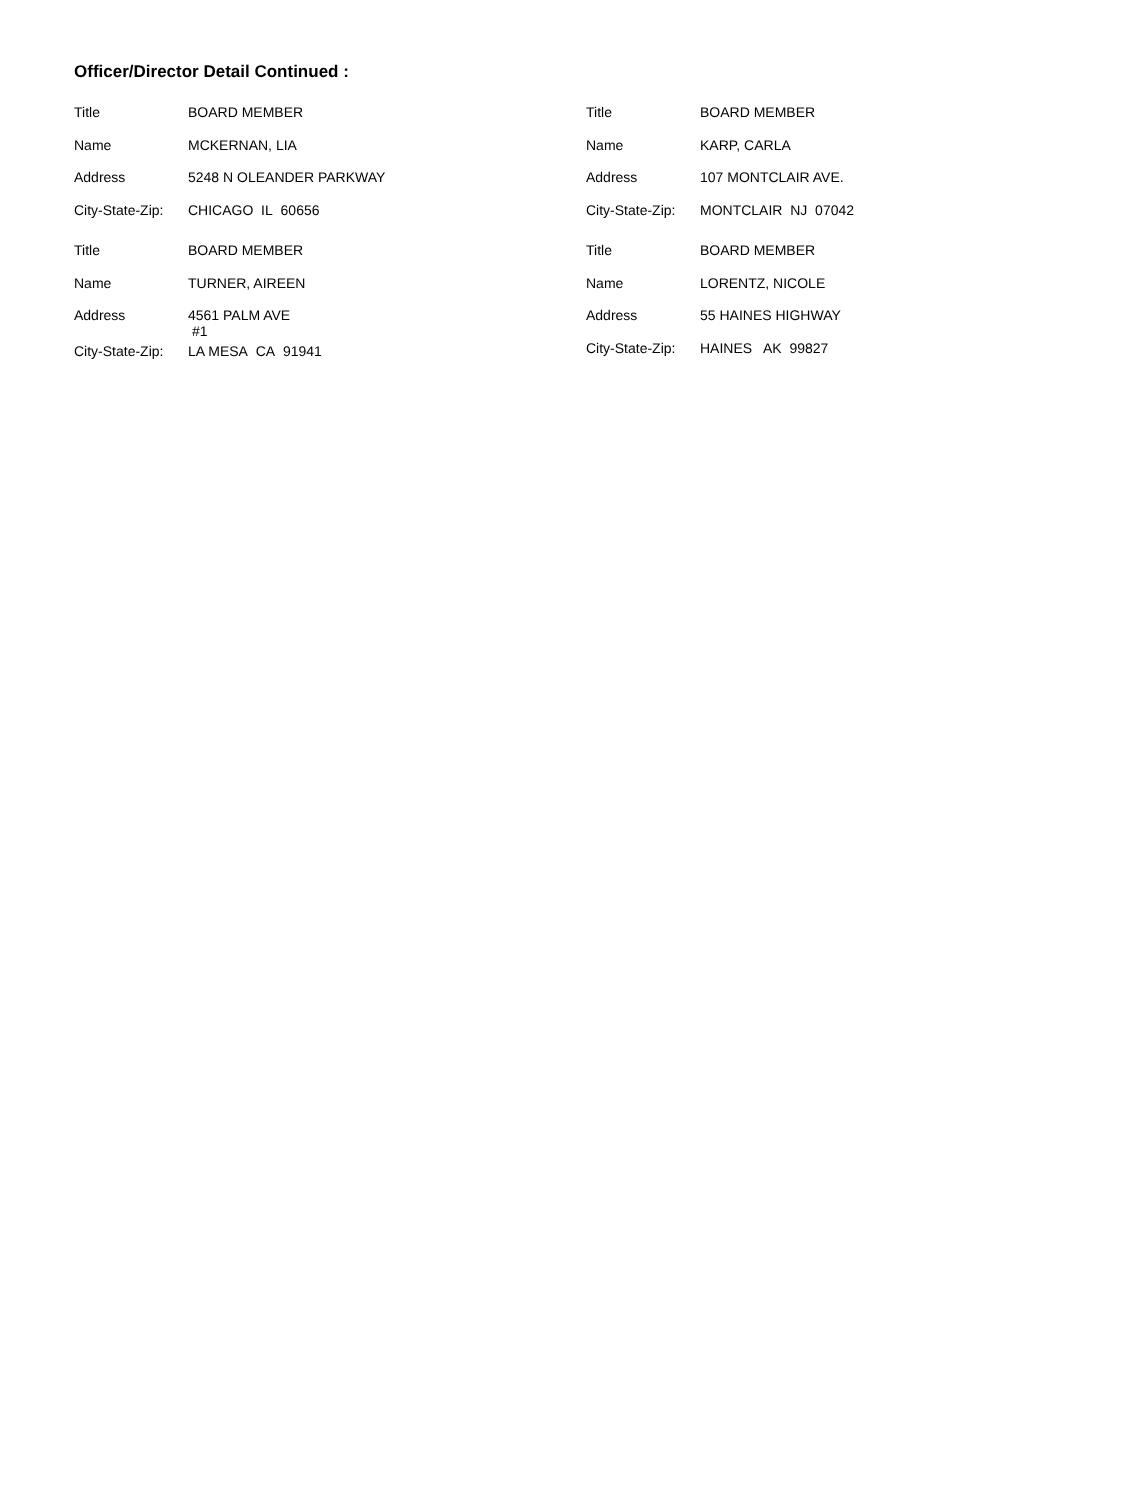Officer/Director Detail Continued :
| Title | BOARD MEMBER |
| Name | MCKERNAN, LIA |
| Address | 5248 N OLEANDER PARKWAY |
| City-State-Zip: | CHICAGO IL 60656 |
| Title | BOARD MEMBER |
| Name | TURNER, AIREEN |
| Address | 4561 PALM AVE #1 |
| City-State-Zip: | LA MESA CA 91941 |
| Title | BOARD MEMBER |
| Name | KARP, CARLA |
| Address | 107 MONTCLAIR AVE. |
| City-State-Zip: | MONTCLAIR NJ 07042 |
| Title | BOARD MEMBER |
| Name | LORENTZ, NICOLE |
| Address | 55 HAINES HIGHWAY |
| City-State-Zip: | HAINES AK 99827 |